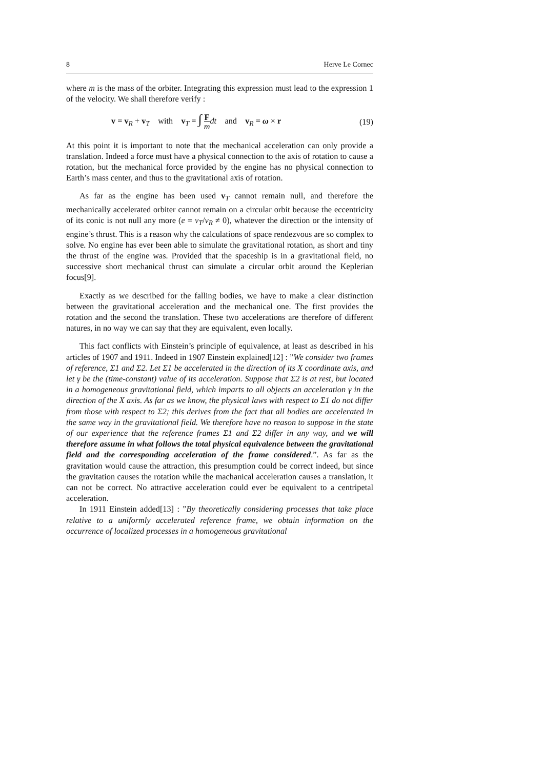8 Herve Le Cornec
where m is the mass of the orbiter. Integrating this expression must lead to the expression 1 of the velocity. We shall therefore verify :
v = v<sub>R</sub> + v<sub>T</sub> with v<sub>T</sub> = ∫ F m dt and v<sub>R</sub> = ω × r (19)
At this point it is important to note that the mechanical acceleration can only provide a translation. Indeed a force must have a physical connection to the axis of rotation to cause a rotation, but the mechanical force provided by the engine has no physical connection to Earth’s mass center, and thus to the gravitational axis of rotation.
As far as the engine has been used v<sub>T</sub> cannot remain null, and therefore the mechanically accelerated orbiter cannot remain on a circular orbit because the eccentricity of its conic is not null any more (e = v<sub>T</sub>/v<sub>R</sub> ≠ 0), whatever the direction or the intensity of engine’s thrust. This is a reason why the calculations of space rendezvous are so complex to solve. No engine has ever been able to simulate the gravitational rotation, as short and tiny the thrust of the engine was. Provided that the spaceship is in a gravitational field, no successive short mechanical thrust can simulate a circular orbit around the Keplerian focus[9].
Exactly as we described for the falling bodies, we have to make a clear distinction between the gravitational acceleration and the mechanical one. The first provides the rotation and the second the translation. These two accelerations are therefore of different natures, in no way we can say that they are equivalent, even locally.
This fact conflicts with Einstein’s principle of equivalence, at least as described in his articles of 1907 and 1911. Indeed in 1907 Einstein explained[12] : ”We consider two frames of reference, Σ1 and Σ2. Let Σ1 be accelerated in the direction of its X coordinate axis, and let γ be the (time-constant) value of its acceleration. Suppose that Σ2 is at rest, but located in a homogeneous gravitational field, which imparts to all objects an acceleration γ in the direction of the X axis. As far as we know, the physical laws with respect to Σ1 do not differ from those with respect to Σ2; this derives from the fact that all bodies are accelerated in the same way in the gravitational field. We therefore have no reason to suppose in the state of our experience that the reference frames Σ1 and Σ2 differ in any way, and we will therefore assume in what follows the total physical equivalence between the gravitational field and the corresponding acceleration of the frame considered.”. As far as the gravitation would cause the attraction, this presumption could be correct indeed, but since the gravitation causes the rotation while the machanical acceleration causes a translation, it can not be correct. No attractive acceleration could ever be equivalent to a centripetal acceleration.
In 1911 Einstein added[13] : ”By theoretically considering processes that take place relative to a uniformly accelerated reference frame, we obtain information on the occurrence of localized processes in a homogeneous gravitational